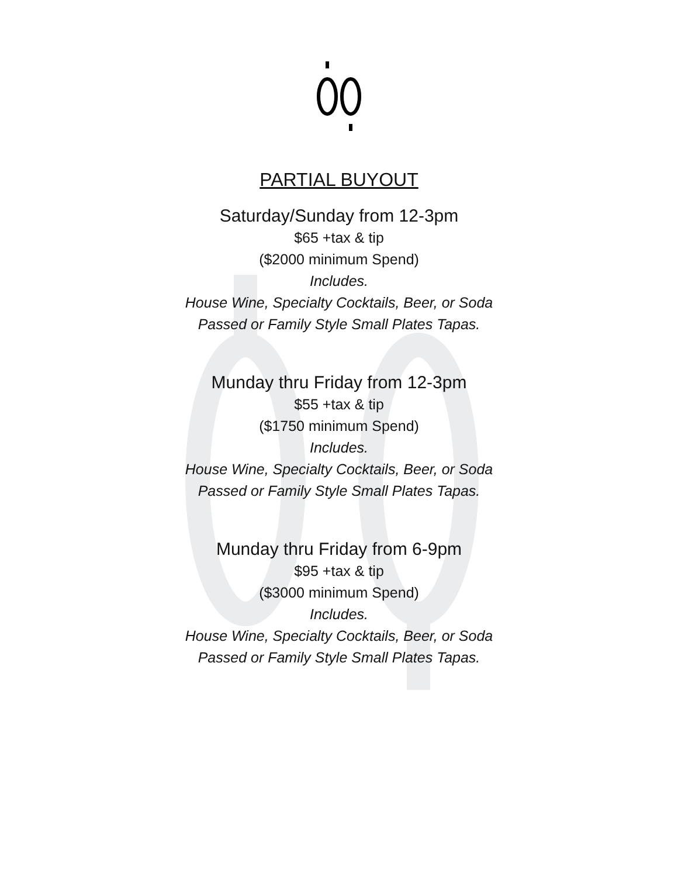PARTIAL BUYOUT
Saturday/Sunday from 12-3pm
$65 +tax & tip
($2000 minimum Spend)
Includes.
House Wine, Specialty Cocktails, Beer, or Soda
Passed or Family Style Small Plates Tapas.
Munday thru Friday from 12-3pm
$55 +tax & tip
($1750 minimum Spend)
Includes.
House Wine, Specialty Cocktails, Beer, or Soda
Passed or Family Style Small Plates Tapas.
Munday thru Friday from 6-9pm
$95 +tax & tip
($3000 minimum Spend)
Includes.
House Wine, Specialty Cocktails, Beer, or Soda
Passed or Family Style Small Plates Tapas.